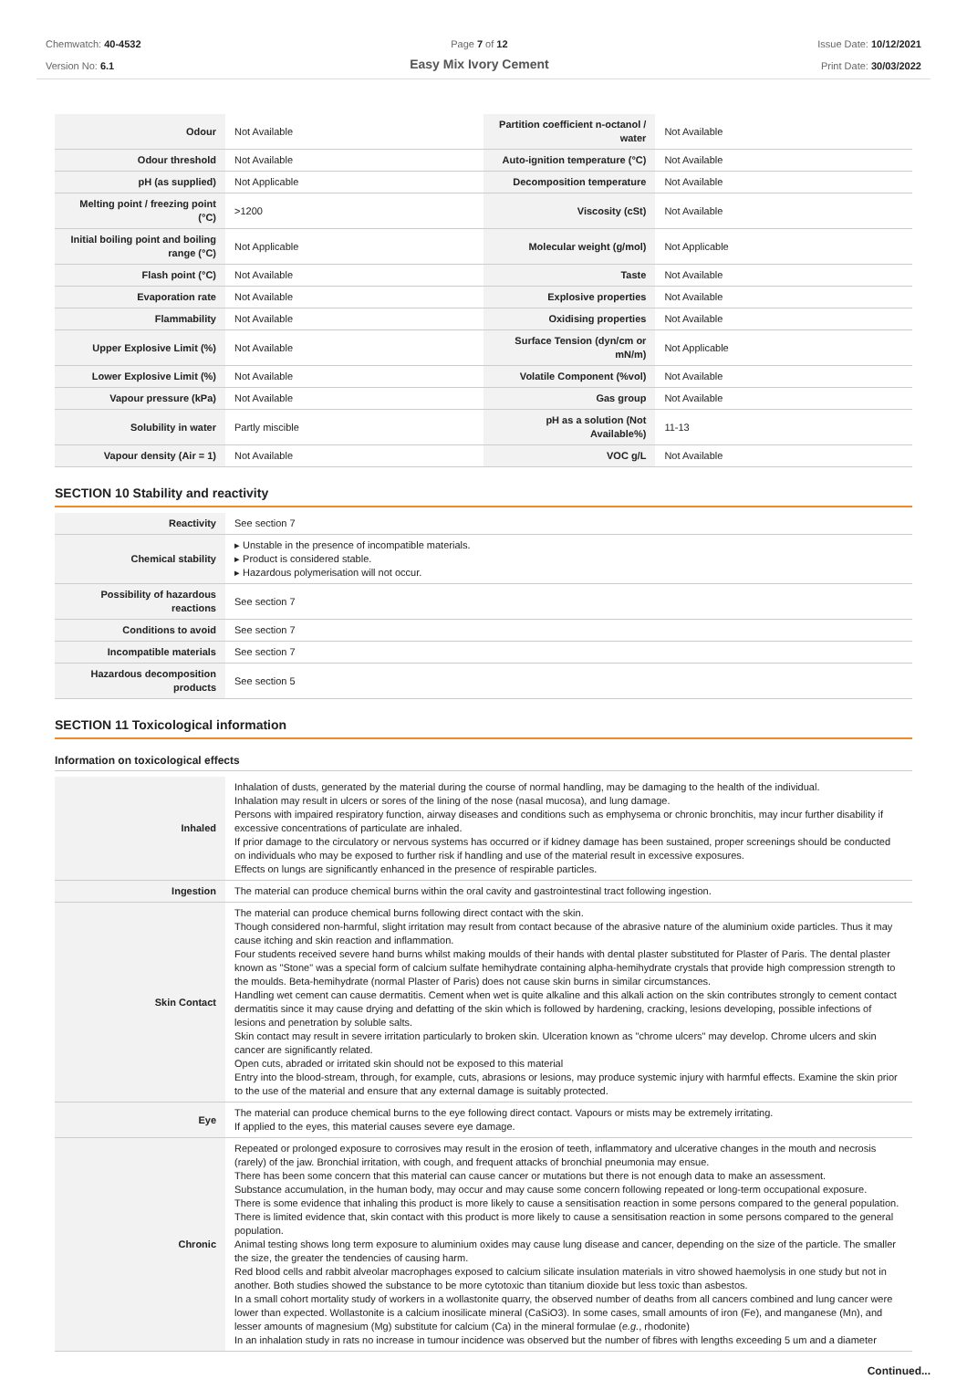Chemwatch: 40-4532
Version No: 6.1
Page 7 of 12
Easy Mix Ivory Cement
Issue Date: 10/12/2021
Print Date: 30/03/2022
| Odour | Not Available | Partition coefficient n-octanol / water | Not Available |
| Odour threshold | Not Available | Auto-ignition temperature (°C) | Not Available |
| pH (as supplied) | Not Applicable | Decomposition temperature | Not Available |
| Melting point / freezing point (°C) | >1200 | Viscosity (cSt) | Not Available |
| Initial boiling point and boiling range (°C) | Not Applicable | Molecular weight (g/mol) | Not Applicable |
| Flash point (°C) | Not Available | Taste | Not Available |
| Evaporation rate | Not Available | Explosive properties | Not Available |
| Flammability | Not Available | Oxidising properties | Not Available |
| Upper Explosive Limit (%) | Not Available | Surface Tension (dyn/cm or mN/m) | Not Applicable |
| Lower Explosive Limit (%) | Not Available | Volatile Component (%vol) | Not Available |
| Vapour pressure (kPa) | Not Available | Gas group | Not Available |
| Solubility in water | Partly miscible | pH as a solution (Not Available%) | 11-13 |
| Vapour density (Air = 1) | Not Available | VOC g/L | Not Available |
SECTION 10 Stability and reactivity
| Reactivity | See section 7 |
| Chemical stability | ▸ Unstable in the presence of incompatible materials. ▸ Product is considered stable. ▸ Hazardous polymerisation will not occur. |
| Possibility of hazardous reactions | See section 7 |
| Conditions to avoid | See section 7 |
| Incompatible materials | See section 7 |
| Hazardous decomposition products | See section 5 |
SECTION 11 Toxicological information
Information on toxicological effects
| Inhaled | Inhalation of dusts, generated by the material during the course of normal handling, may be damaging to the health of the individual. Inhalation may result in ulcers or sores of the lining of the nose (nasal mucosa), and lung damage. Persons with impaired respiratory function, airway diseases and conditions such as emphysema or chronic bronchitis, may incur further disability if excessive concentrations of particulate are inhaled. If prior damage to the circulatory or nervous systems has occurred or if kidney damage has been sustained, proper screenings should be conducted on individuals who may be exposed to further risk if handling and use of the material result in excessive exposures. Effects on lungs are significantly enhanced in the presence of respirable particles. |
| Ingestion | The material can produce chemical burns within the oral cavity and gastrointestinal tract following ingestion. |
| Skin Contact | The material can produce chemical burns following direct contact with the skin. Though considered non-harmful, slight irritation may result from contact because of the abrasive nature of the aluminium oxide particles. Thus it may cause itching and skin reaction and inflammation. Four students received severe hand burns whilst making moulds of their hands with dental plaster substituted for Plaster of Paris. The dental plaster known as "Stone" was a special form of calcium sulfate hemihydrate containing alpha-hemihydrate crystals that provide high compression strength to the moulds. Beta-hemihydrate (normal Plaster of Paris) does not cause skin burns in similar circumstances. Handling wet cement can cause dermatitis. Cement when wet is quite alkaline and this alkali action on the skin contributes strongly to cement contact dermatitis since it may cause drying and defatting of the skin which is followed by hardening, cracking, lesions developing, possible infections of lesions and penetration by soluble salts. Skin contact may result in severe irritation particularly to broken skin. Ulceration known as "chrome ulcers" may develop. Chrome ulcers and skin cancer are significantly related. Open cuts, abraded or irritated skin should not be exposed to this material Entry into the blood-stream, through, for example, cuts, abrasions or lesions, may produce systemic injury with harmful effects. Examine the skin prior to the use of the material and ensure that any external damage is suitably protected. |
| Eye | The material can produce chemical burns to the eye following direct contact. Vapours or mists may be extremely irritating. If applied to the eyes, this material causes severe eye damage. |
| Chronic | Repeated or prolonged exposure to corrosives may result in the erosion of teeth, inflammatory and ulcerative changes in the mouth and necrosis (rarely) of the jaw. Bronchial irritation, with cough, and frequent attacks of bronchial pneumonia may ensue. There has been some concern that this material can cause cancer or mutations but there is not enough data to make an assessment. Substance accumulation, in the human body, may occur and may cause some concern following repeated or long-term occupational exposure. There is some evidence that inhaling this product is more likely to cause a sensitisation reaction in some persons compared to the general population. There is limited evidence that, skin contact with this product is more likely to cause a sensitisation reaction in some persons compared to the general population. Animal testing shows long term exposure to aluminium oxides may cause lung disease and cancer, depending on the size of the particle. The smaller the size, the greater the tendencies of causing harm. Red blood cells and rabbit alveolar macrophages exposed to calcium silicate insulation materials in vitro showed haemolysis in one study but not in another. Both studies showed the substance to be more cytotoxic than titanium dioxide but less toxic than asbestos. In a small cohort mortality study of workers in a wollastonite quarry, the observed number of deaths from all cancers combined and lung cancer were lower than expected. Wollastonite is a calcium inosilicate mineral (CaSiO3). In some cases, small amounts of iron (Fe), and manganese (Mn), and lesser amounts of magnesium (Mg) substitute for calcium (Ca) in the mineral formulae ( e.g. , rhodonite) In an inhalation study in rats no increase in tumour incidence was observed but the number of fibres with lengths exceeding 5 um and a diameter |
Continued...